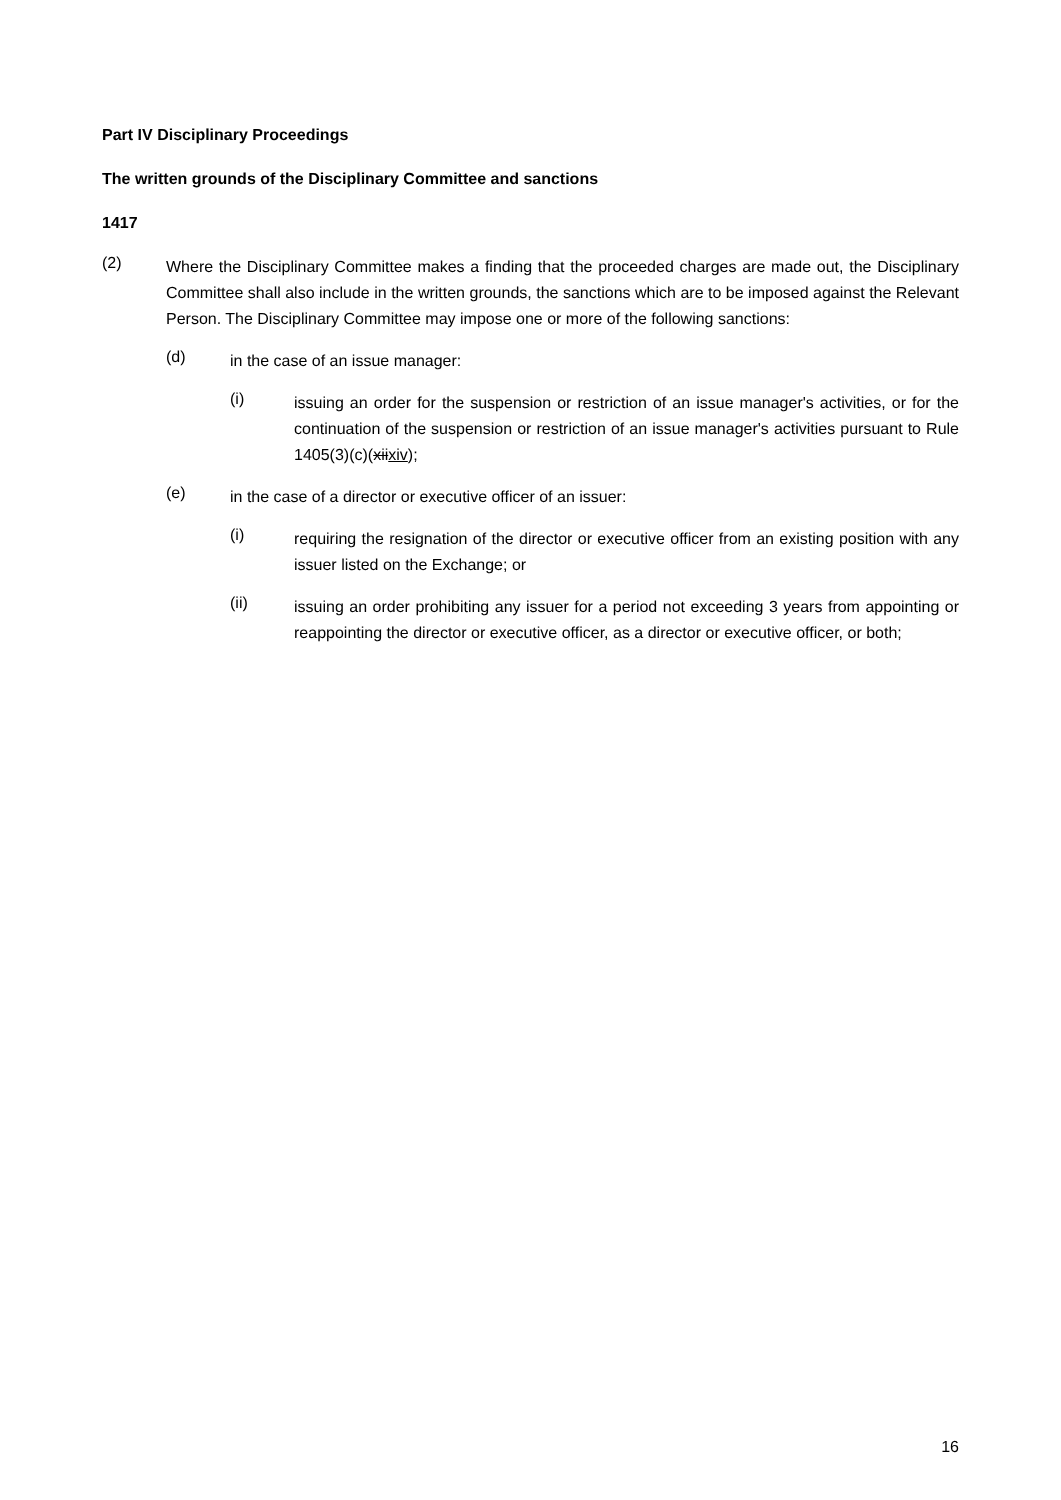Part IV Disciplinary Proceedings
The written grounds of the Disciplinary Committee and sanctions
1417
(2)
Where the Disciplinary Committee makes a finding that the proceeded charges are made out, the Disciplinary Committee shall also include in the written grounds, the sanctions which are to be imposed against the Relevant Person. The Disciplinary Committee may impose one or more of the following sanctions:
(d)
in the case of an issue manager:
(i)
issuing an order for the suspension or restriction of an issue manager's activities, or for the continuation of the suspension or restriction of an issue manager's activities pursuant to Rule 1405(3)(c)(xiixiv);
(e)
in the case of a director or executive officer of an issuer:
(i)
requiring the resignation of the director or executive officer from an existing position with any issuer listed on the Exchange; or
(ii)
issuing an order prohibiting any issuer for a period not exceeding 3 years from appointing or reappointing the director or executive officer, as a director or executive officer, or both;
16